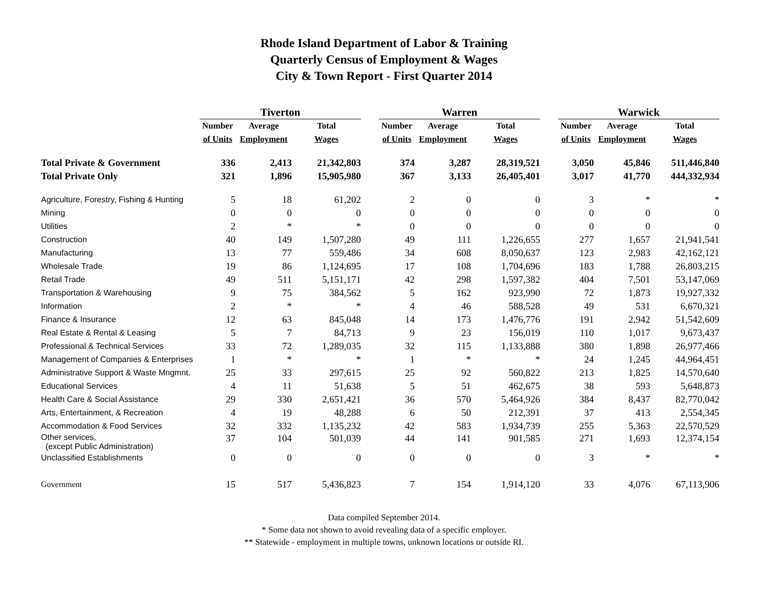Rhode Island Department of Labor & Training
Quarterly Census of Employment & Wages
City & Town Report - First Quarter 2014
| | Tiverton | | | | Warren | | | | Warwick | | |
| --- | --- | --- | --- | --- | --- | --- | --- | --- | --- | --- | --- |
| | Number | Average | Total | | Number | Average | Total | | Number | Average | Total |
| | of Units | Employment | Wages | | of Units | Employment | Wages | | of Units | Employment | Wages |
| Total Private & Government | 336 | 2,413 | 21,342,803 | | 374 | 3,287 | 28,319,521 | | 3,050 | 45,846 | 511,446,840 |
| Total Private Only | 321 | 1,896 | 15,905,980 | | 367 | 3,133 | 26,405,401 | | 3,017 | 41,770 | 444,332,934 |
| Agriculture, Forestry, Fishing & Hunting | 5 | 18 | 61,202 | | 2 | 0 | 0 | | 3 | * | * |
| Mining | 0 | 0 | 0 | | 0 | 0 | 0 | | 0 | 0 | 0 |
| Utilities | 2 | * | * | | 0 | 0 | 0 | | 0 | 0 | 0 |
| Construction | 40 | 149 | 1,507,280 | | 49 | 111 | 1,226,655 | | 277 | 1,657 | 21,941,541 |
| Manufacturing | 13 | 77 | 559,486 | | 34 | 608 | 8,050,637 | | 123 | 2,983 | 42,162,121 |
| Wholesale Trade | 19 | 86 | 1,124,695 | | 17 | 108 | 1,704,696 | | 183 | 1,788 | 26,803,215 |
| Retail Trade | 49 | 511 | 5,151,171 | | 42 | 298 | 1,597,382 | | 404 | 7,501 | 53,147,069 |
| Transportation & Warehousing | 9 | 75 | 384,562 | | 5 | 162 | 923,990 | | 72 | 1,873 | 19,927,332 |
| Information | 2 | * | * | | 4 | 46 | 588,528 | | 49 | 531 | 6,670,321 |
| Finance & Insurance | 12 | 63 | 845,048 | | 14 | 173 | 1,476,776 | | 191 | 2,942 | 51,542,609 |
| Real Estate & Rental & Leasing | 5 | 7 | 84,713 | | 9 | 23 | 156,019 | | 110 | 1,017 | 9,673,437 |
| Professional & Technical Services | 33 | 72 | 1,289,035 | | 32 | 115 | 1,133,888 | | 380 | 1,898 | 26,977,466 |
| Management of Companies & Enterprises | 1 | * | * | | 1 | * | * | | 24 | 1,245 | 44,964,451 |
| Administrative Support & Waste Mngmnt. | 25 | 33 | 297,615 | | 25 | 92 | 560,822 | | 213 | 1,825 | 14,570,640 |
| Educational Services | 4 | 11 | 51,638 | | 5 | 51 | 462,675 | | 38 | 593 | 5,648,873 |
| Health Care & Social Assistance | 29 | 330 | 2,651,421 | | 36 | 570 | 5,464,926 | | 384 | 8,437 | 82,770,042 |
| Arts, Entertainment, & Recreation | 4 | 19 | 48,288 | | 6 | 50 | 212,391 | | 37 | 413 | 2,554,345 |
| Accommodation & Food Services | 32 | 332 | 1,135,232 | | 42 | 583 | 1,934,739 | | 255 | 5,363 | 22,570,529 |
| Other services, (except Public Administration) | 37 | 104 | 501,039 | | 44 | 141 | 901,585 | | 271 | 1,693 | 12,374,154 |
| Unclassified Establishments | 0 | 0 | 0 | | 0 | 0 | 0 | | 3 | * | * |
| Government | 15 | 517 | 5,436,823 | | 7 | 154 | 1,914,120 | | 33 | 4,076 | 67,113,906 |
Data compiled September 2014.
* Some data not shown to avoid revealing data of a specific employer.
** Statewide - employment in multiple towns, unknown locations or outside RI.